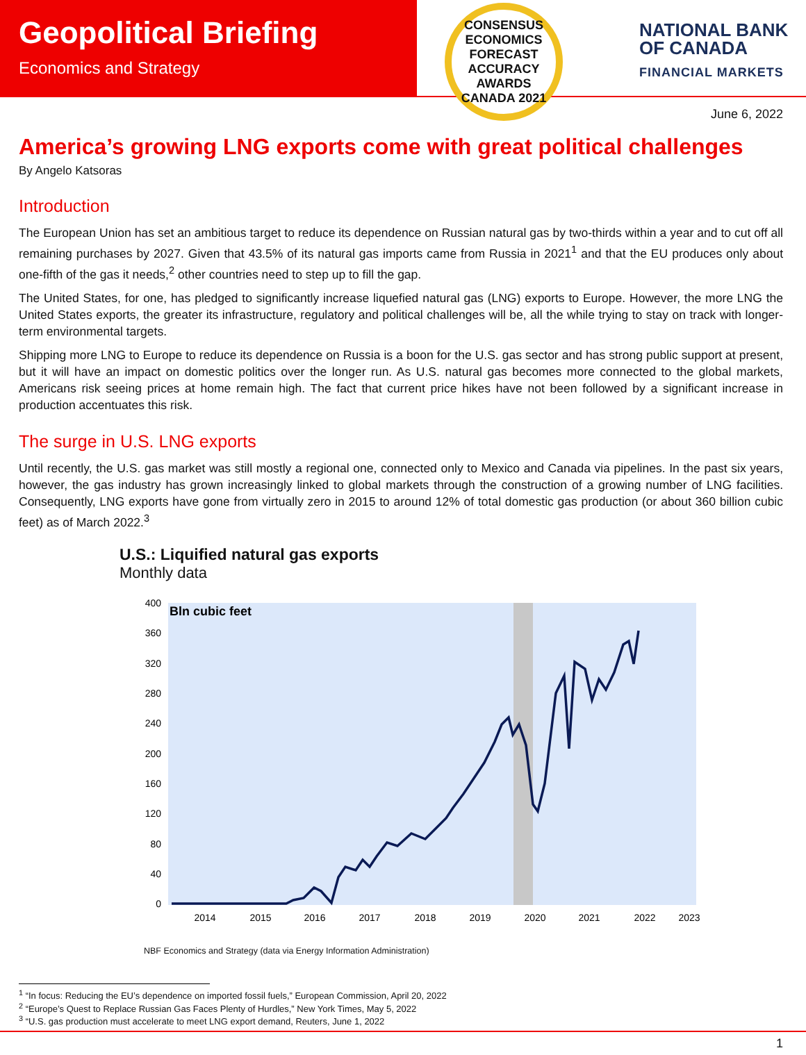Geopolitical Briefing
Economics and Strategy
CONSENSUS ECONOMICS
FORECAST ACCURACY AWARDS
CANADA 2021
NATIONAL BANK
OF CANADA
FINANCIAL MARKETS
June 6, 2022
America’s growing LNG exports come with great political challenges
By Angelo Katsoras
Introduction
The European Union has set an ambitious target to reduce its dependence on Russian natural gas by two-thirds within a year and to cut off all remaining purchases by 2027. Given that 43.5% of its natural gas imports came from Russia in 2021<sup>1</sup> and that the EU produces only about one-fifth of the gas it needs,<sup>2</sup> other countries need to step up to fill the gap.
The United States, for one, has pledged to significantly increase liquefied natural gas (LNG) exports to Europe. However, the more LNG the United States exports, the greater its infrastructure, regulatory and political challenges will be, all the while trying to stay on track with longer-term environmental targets.
Shipping more LNG to Europe to reduce its dependence on Russia is a boon for the U.S. gas sector and has strong public support at present, but it will have an impact on domestic politics over the longer run. As U.S. natural gas becomes more connected to the global markets, Americans risk seeing prices at home remain high. The fact that current price hikes have not been followed by a significant increase in production accentuates this risk.
The surge in U.S. LNG exports
Until recently, the U.S. gas market was still mostly a regional one, connected only to Mexico and Canada via pipelines. In the past six years, however, the gas industry has grown increasingly linked to global markets through the construction of a growing number of LNG facilities. Consequently, LNG exports have gone from virtually zero in 2015 to around 12% of total domestic gas production (or about 360 billion cubic feet) as of March 2022.<sup>3</sup>
U.S.: Liquified natural gas exports
Monthly data
400
360
320
280
240
200
160
120
80
40
0
Bln cubic feet
2014
2015
2016
2017
2018
2019
2020
2021
2022
2023
NBF Economics and Strategy (data via Energy Information Administration)
<sup>1</sup> “In focus: Reducing the EU’s dependence on imported fossil fuels,” European Commission, April 20, 2022
<sup>2</sup> “Europe’s Quest to Replace Russian Gas Faces Plenty of Hurdles,” New York Times, May 5, 2022
<sup>3</sup> “U.S. gas production must accelerate to meet LNG export demand, Reuters, June 1, 2022
1